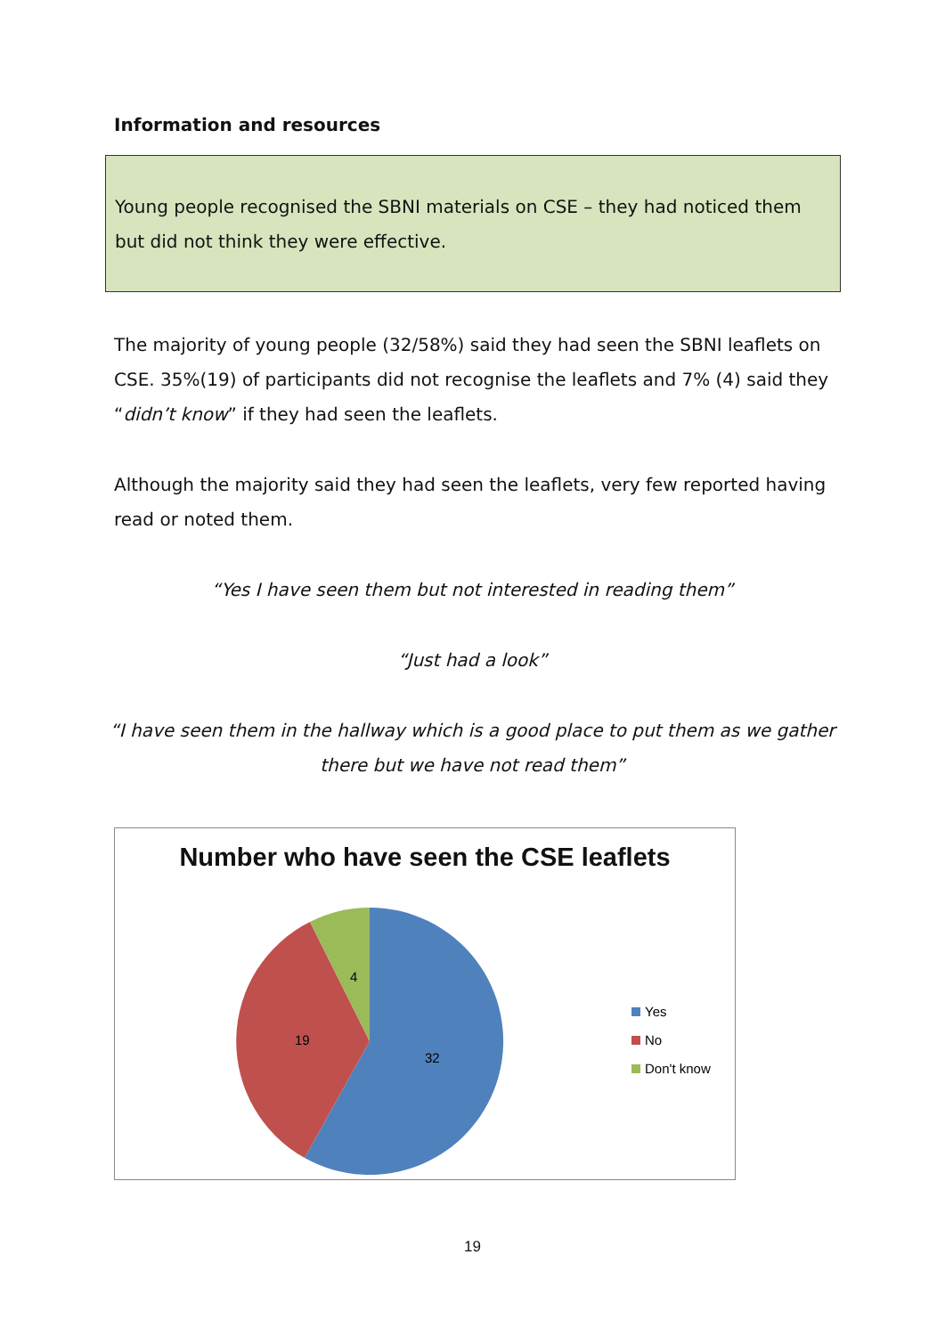Information and resources
Young people recognised the SBNI materials on CSE – they had noticed them but did not think they were effective.
The majority of young people (32/58%) said they had seen the SBNI leaflets on CSE. 35%(19) of participants did not recognise the leaflets and 7% (4) said they “didn’t know” if they had seen the leaflets.
Although the majority said they had seen the leaflets, very few reported having read or noted them.
“Yes I have seen them but not interested in reading them”
“Just had a look”
“I have seen them in the hallway which is a good place to put them as we gather there but we have not read them”
Number who have seen the CSE leaflets
32
19
4
Yes
No
Don't know
19